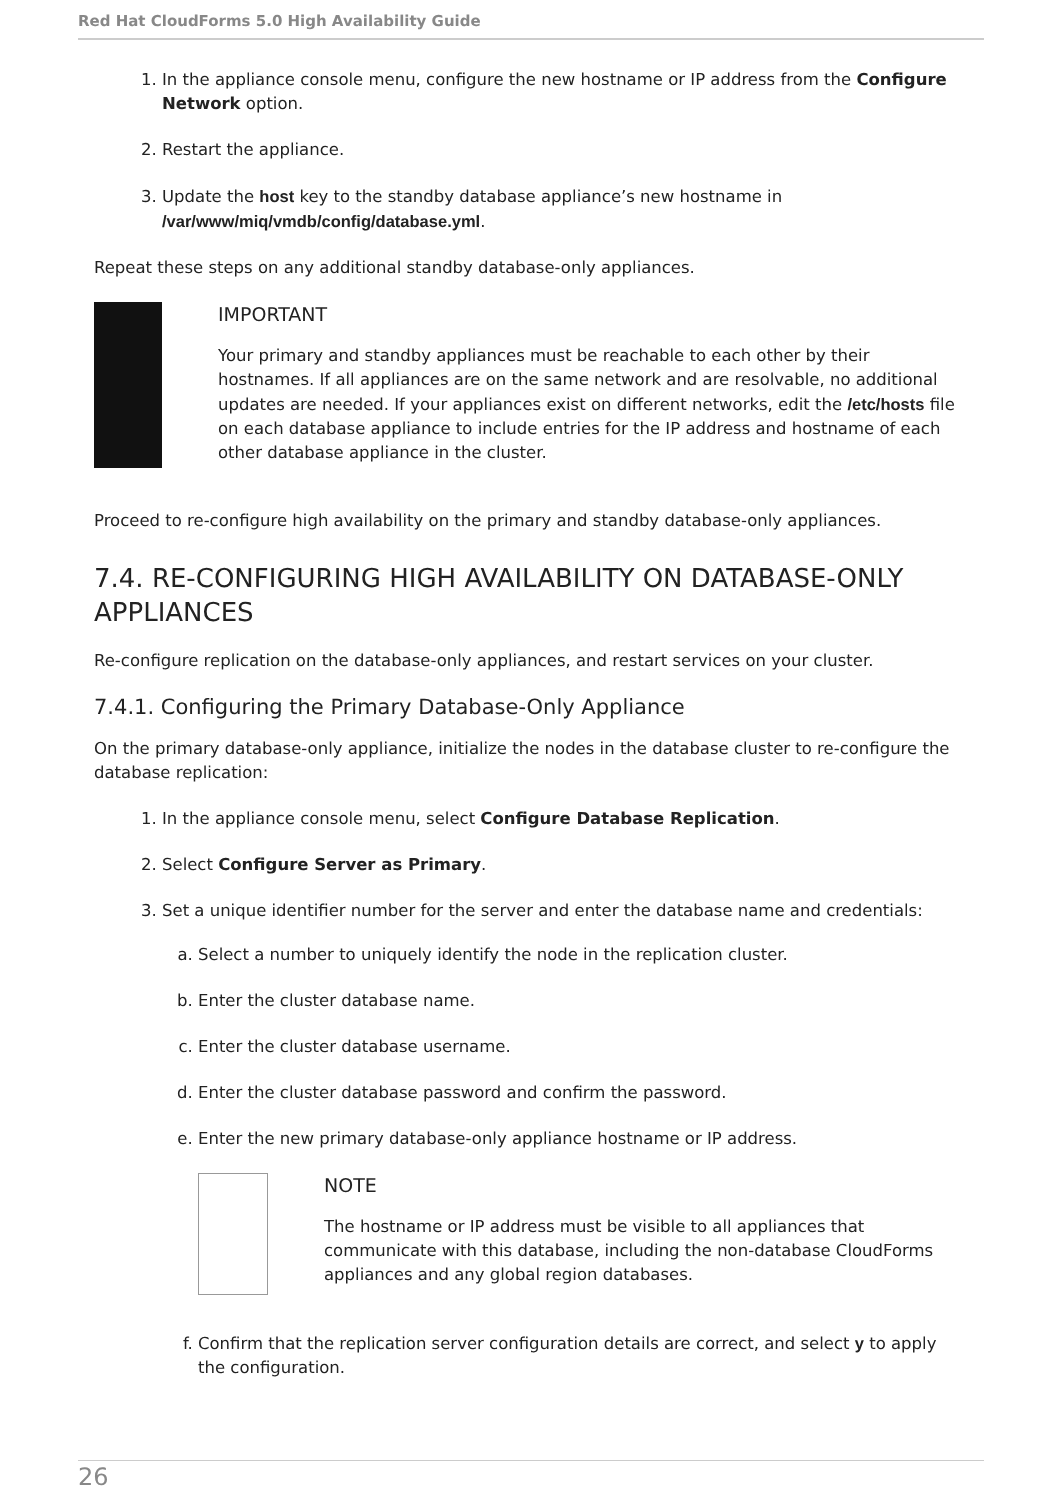Red Hat CloudForms 5.0 High Availability Guide
1. In the appliance console menu, configure the new hostname or IP address from the Configure Network option.
2. Restart the appliance.
3. Update the host key to the standby database appliance’s new hostname in /var/www/miq/vmdb/config/database.yml.
Repeat these steps on any additional standby database-only appliances.
IMPORTANT
Your primary and standby appliances must be reachable to each other by their hostnames. If all appliances are on the same network and are resolvable, no additional updates are needed. If your appliances exist on different networks, edit the /etc/hosts file on each database appliance to include entries for the IP address and hostname of each other database appliance in the cluster.
Proceed to re-configure high availability on the primary and standby database-only appliances.
7.4. RE-CONFIGURING HIGH AVAILABILITY ON DATABASE-ONLY APPLIANCES
Re-configure replication on the database-only appliances, and restart services on your cluster.
7.4.1. Configuring the Primary Database-Only Appliance
On the primary database-only appliance, initialize the nodes in the database cluster to re-configure the database replication:
1. In the appliance console menu, select Configure Database Replication.
2. Select Configure Server as Primary.
3. Set a unique identifier number for the server and enter the database name and credentials:
a. Select a number to uniquely identify the node in the replication cluster.
b. Enter the cluster database name.
c. Enter the cluster database username.
d. Enter the cluster database password and confirm the password.
e. Enter the new primary database-only appliance hostname or IP address.
NOTE
The hostname or IP address must be visible to all appliances that communicate with this database, including the non-database CloudForms appliances and any global region databases.
f. Confirm that the replication server configuration details are correct, and select y to apply the configuration.
26